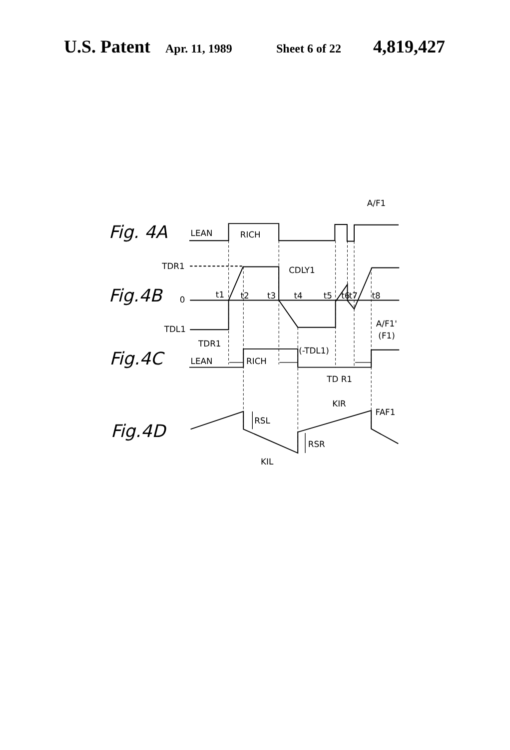U.S. Patent Apr. 11, 1989 Sheet 6 of 22 4,819,427
Fig. 4A
LEAN
RICH
A/F1
TDR1
CDLY1
Fig.4B
0
t1
t2
t3
t4
t5
t6
t7
t8
TDL1
A/F1'
(F1)
TDR1
Fig.4C
LEAN
RICH
(-TDL1)
TD R1
KIR
FAF1
RSL
Fig.4D
RSR
KIL